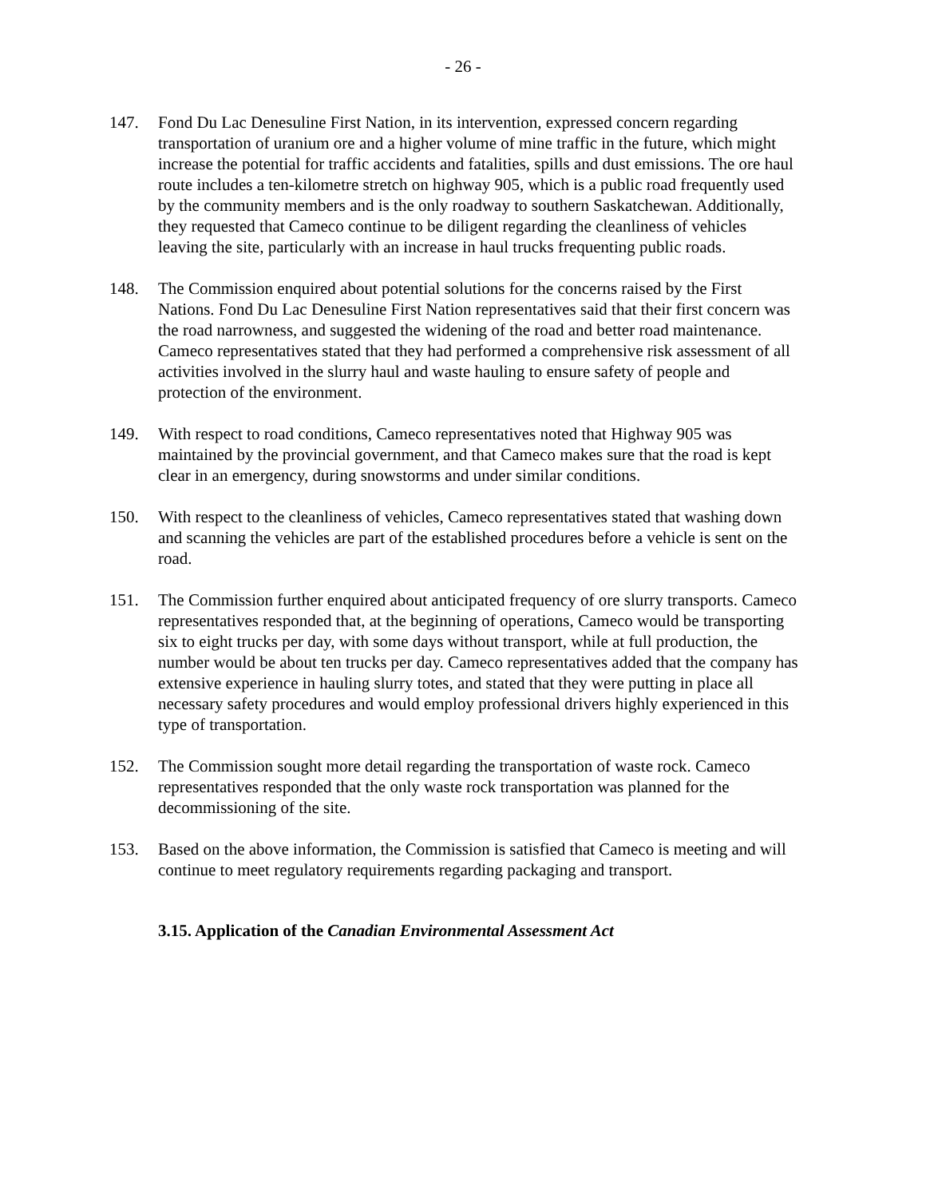- 26 -
147. Fond Du Lac Denesuline First Nation, in its intervention, expressed concern regarding transportation of uranium ore and a higher volume of mine traffic in the future, which might increase the potential for traffic accidents and fatalities, spills and dust emissions. The ore haul route includes a ten-kilometre stretch on highway 905, which is a public road frequently used by the community members and is the only roadway to southern Saskatchewan. Additionally, they requested that Cameco continue to be diligent regarding the cleanliness of vehicles leaving the site, particularly with an increase in haul trucks frequenting public roads.
148. The Commission enquired about potential solutions for the concerns raised by the First Nations. Fond Du Lac Denesuline First Nation representatives said that their first concern was the road narrowness, and suggested the widening of the road and better road maintenance. Cameco representatives stated that they had performed a comprehensive risk assessment of all activities involved in the slurry haul and waste hauling to ensure safety of people and protection of the environment.
149. With respect to road conditions, Cameco representatives noted that Highway 905 was maintained by the provincial government, and that Cameco makes sure that the road is kept clear in an emergency, during snowstorms and under similar conditions.
150. With respect to the cleanliness of vehicles, Cameco representatives stated that washing down and scanning the vehicles are part of the established procedures before a vehicle is sent on the road.
151. The Commission further enquired about anticipated frequency of ore slurry transports. Cameco representatives responded that, at the beginning of operations, Cameco would be transporting six to eight trucks per day, with some days without transport, while at full production, the number would be about ten trucks per day. Cameco representatives added that the company has extensive experience in hauling slurry totes, and stated that they were putting in place all necessary safety procedures and would employ professional drivers highly experienced in this type of transportation.
152. The Commission sought more detail regarding the transportation of waste rock. Cameco representatives responded that the only waste rock transportation was planned for the decommissioning of the site.
153. Based on the above information, the Commission is satisfied that Cameco is meeting and will continue to meet regulatory requirements regarding packaging and transport.
3.15. Application of the Canadian Environmental Assessment Act